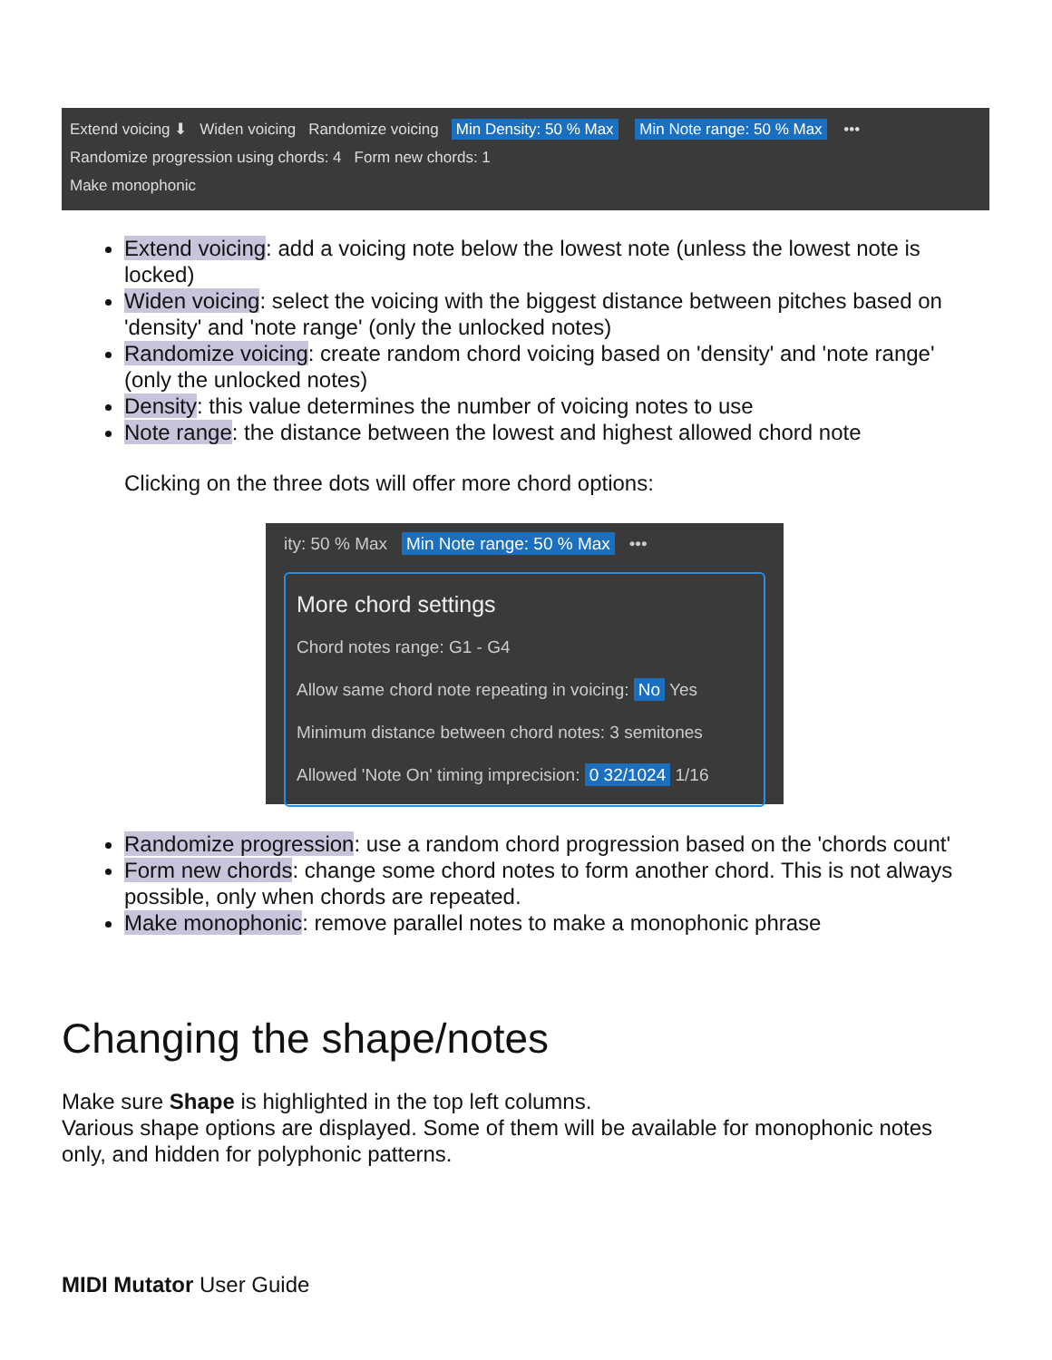Extend voicing ⬇ Widen voicing Randomize voicing Min Density: 50 % Max Min Note range: 50 % Max •••
Randomize progression using chords: 4 Form new chords: 1
Make monophonic
Extend voicing: add a voicing note below the lowest note (unless the lowest note is locked)
Widen voicing: select the voicing with the biggest distance between pitches based on 'density' and 'note range' (only the unlocked notes)
Randomize voicing: create random chord voicing based on 'density' and 'note range' (only the unlocked notes)
Density: this value determines the number of voicing notes to use
Note range: the distance between the lowest and highest allowed chord note
Clicking on the three dots will offer more chord options:
ity: 50 % Max Min Note range: 50 % Max •••
More chord settings
Chord notes range: G1 - G4
Allow same chord note repeating in voicing: No Yes
Minimum distance between chord notes: 3 semitones
Allowed 'Note On' timing imprecision: 0 32/1024 1/16
Randomize progression: use a random chord progression based on the 'chords count'
Form new chords: change some chord notes to form another chord. This is not always possible, only when chords are repeated.
Make monophonic: remove parallel notes to make a monophonic phrase
Changing the shape/notes
Make sure Shape is highlighted in the top left columns.
Various shape options are displayed. Some of them will be available for monophonic notes only, and hidden for polyphonic patterns.
MIDI Mutator User Guide